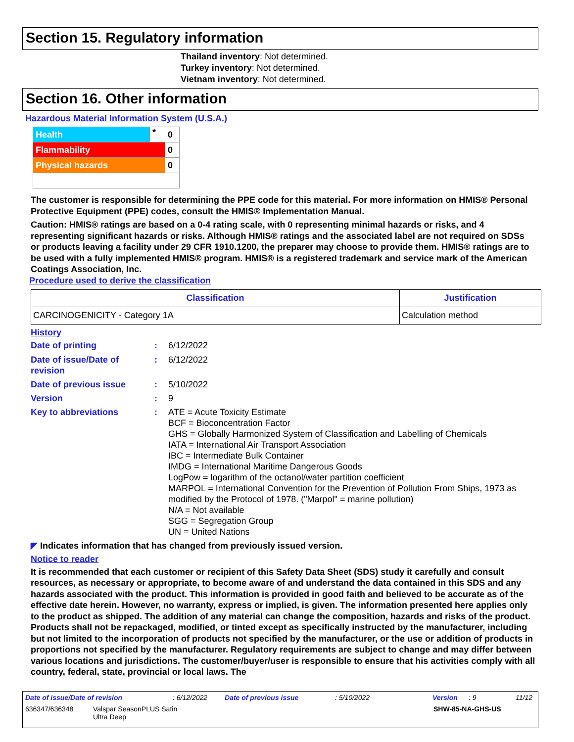Section 15. Regulatory information
Thailand inventory: Not determined.
Turkey inventory: Not determined.
Vietnam inventory: Not determined.
Section 16. Other information
Hazardous Material Information System (U.S.A.)
| Health | * | 0 |
| Flammability | | 0 |
| Physical hazards | | 0 |
The customer is responsible for determining the PPE code for this material. For more information on HMIS® Personal Protective Equipment (PPE) codes, consult the HMIS® Implementation Manual.
Caution: HMIS® ratings are based on a 0-4 rating scale, with 0 representing minimal hazards or risks, and 4 representing significant hazards or risks. Although HMIS® ratings and the associated label are not required on SDSs or products leaving a facility under 29 CFR 1910.1200, the preparer may choose to provide them. HMIS® ratings are to be used with a fully implemented HMIS® program. HMIS® is a registered trademark and service mark of the American Coatings Association, Inc.
Procedure used to derive the classification
| Classification | Justification |
| --- | --- |
| CARCINOGENICITY - Category 1A | Calculation method |
History
Date of printing : 6/12/2022
Date of issue/Date of revision
: 6/12/2022
Date of previous issue : 5/10/2022
Version : 9
Key to abbreviations : ATE = Acute Toxicity Estimate
BCF = Bioconcentration Factor
GHS = Globally Harmonized System of Classification and Labelling of Chemicals
IATA = International Air Transport Association
IBC = Intermediate Bulk Container
IMDG = International Maritime Dangerous Goods
LogPow = logarithm of the octanol/water partition coefficient
MARPOL = International Convention for the Prevention of Pollution From Ships, 1973 as modified by the Protocol of 1978. ("Marpol" = marine pollution)
N/A = Not available
SGG = Segregation Group
UN = United Nations
◤ Indicates information that has changed from previously issued version.
Notice to reader
It is recommended that each customer or recipient of this Safety Data Sheet (SDS) study it carefully and consult resources, as necessary or appropriate, to become aware of and understand the data contained in this SDS and any hazards associated with the product. This information is provided in good faith and believed to be accurate as of the effective date herein. However, no warranty, express or implied, is given. The information presented here applies only to the product as shipped. The addition of any material can change the composition, hazards and risks of the product. Products shall not be repackaged, modified, or tinted except as specifically instructed by the manufacturer, including but not limited to the incorporation of products not specified by the manufacturer, or the use or addition of products in proportions not specified by the manufacturer. Regulatory requirements are subject to change and may differ between various locations and jurisdictions. The customer/buyer/user is responsible to ensure that his activities comply with all country, federal, state, provincial or local laws. The
Date of issue/Date of revision: 6/12/2022 Date of previous issue: 5/10/2022 Version: 9 11/12
636347/636348 Valspar SeasonPLUS Satin
Ultra Deep SHW-85-NA-GHS-US